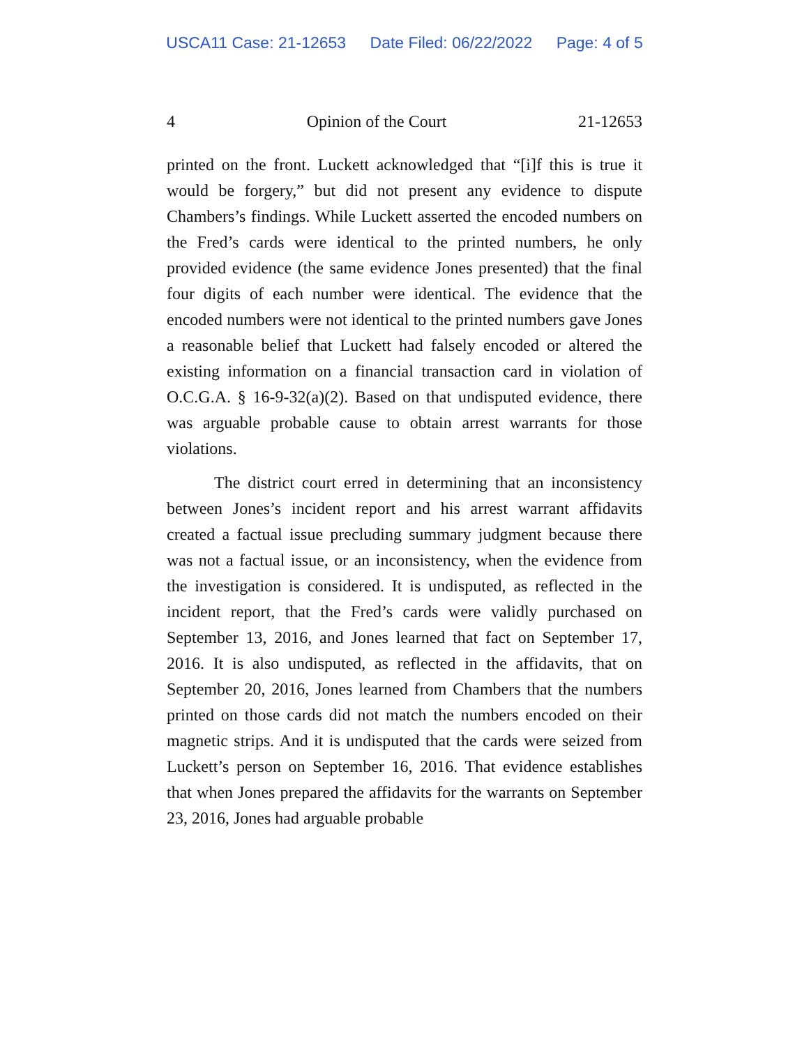USCA11 Case: 21-12653 Date Filed: 06/22/2022 Page: 4 of 5
4 Opinion of the Court 21-12653
printed on the front. Luckett acknowledged that “[i]f this is true it would be forgery,” but did not present any evidence to dispute Chambers’s findings. While Luckett asserted the encoded numbers on the Fred’s cards were identical to the printed numbers, he only provided evidence (the same evidence Jones presented) that the final four digits of each number were identical. The evidence that the encoded numbers were not identical to the printed numbers gave Jones a reasonable belief that Luckett had falsely encoded or altered the existing information on a financial transaction card in violation of O.C.G.A. § 16-9-32(a)(2). Based on that undisputed evidence, there was arguable probable cause to obtain arrest warrants for those violations.
The district court erred in determining that an inconsistency between Jones’s incident report and his arrest warrant affidavits created a factual issue precluding summary judgment because there was not a factual issue, or an inconsistency, when the evidence from the investigation is considered. It is undisputed, as reflected in the incident report, that the Fred’s cards were validly purchased on September 13, 2016, and Jones learned that fact on September 17, 2016. It is also undisputed, as reflected in the affidavits, that on September 20, 2016, Jones learned from Chambers that the numbers printed on those cards did not match the numbers encoded on their magnetic strips. And it is undisputed that the cards were seized from Luckett’s person on September 16, 2016. That evidence establishes that when Jones prepared the affidavits for the warrants on September 23, 2016, Jones had arguable probable